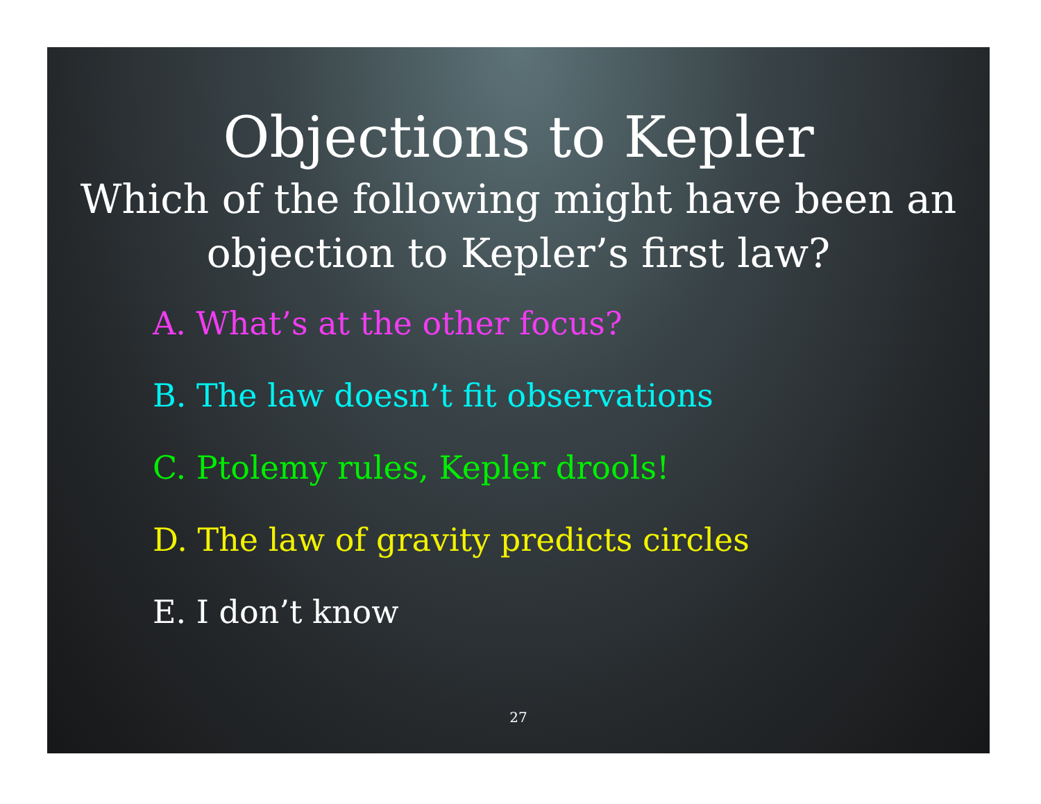Objections to Kepler
Which of the following might have been an objection to Kepler’s first law?
A. What’s at the other focus?
B. The law doesn’t fit observations
C. Ptolemy rules, Kepler drools!
D. The law of gravity predicts circles
E. I don’t know
27